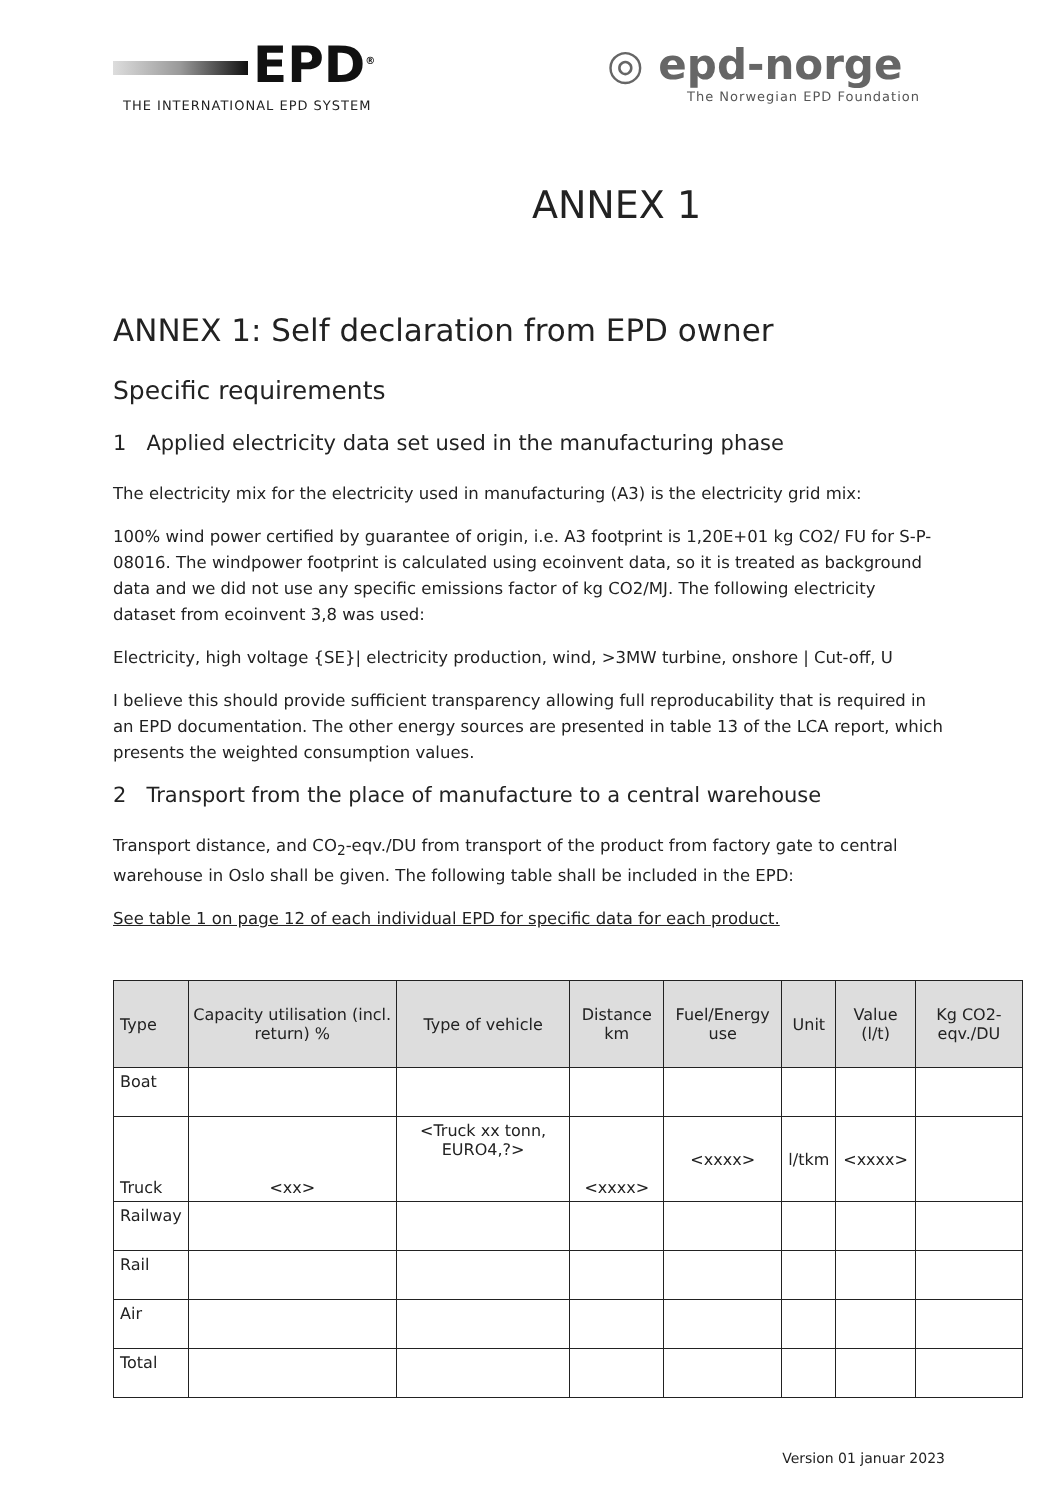EPD<sup>®</sup>
THE INTERNATIONAL EPD SYSTEM
◎ epd-norge
The Norwegian EPD Foundation
ANNEX 1
ANNEX 1: Self declaration from EPD owner
Specific requirements
1 Applied electricity data set used in the manufacturing phase
The electricity mix for the electricity used in manufacturing (A3) is the electricity grid mix:
100% wind power certified by guarantee of origin, i.e. A3 footprint is 1,20E+01 kg CO2/ FU for S-P-08016. The windpower footprint is calculated using ecoinvent data, so it is treated as background data and we did not use any specific emissions factor of kg CO2/MJ. The following electricity dataset from ecoinvent 3,8 was used:
Electricity, high voltage {SE}| electricity production, wind, >3MW turbine, onshore | Cut-off, U
I believe this should provide sufficient transparency allowing full reproducability that is required in an EPD documentation. The other energy sources are presented in table 13 of the LCA report, which presents the weighted consumption values.
2 Transport from the place of manufacture to a central warehouse
Transport distance, and CO<sub>2</sub>-eqv./DU from transport of the product from factory gate to central warehouse in Oslo shall be given. The following table shall be included in the EPD:
See table 1 on page 12 of each individual EPD for specific data for each product.
| Type | Capacity utilisation (incl. return) % | Type of vehicle | Distance km | Fuel/Energy use | Unit | Value (l/t) | Kg CO2-eqv./DU |
| --- | --- | --- | --- | --- | --- | --- | --- |
| Boat | | | | | | | |
| Truck | <xx> | <Truck xx tonn, EURO4,?> | <xxxx> | <xxxx> | l/tkm | <xxxx> | |
| Railway | | | | | | | |
| Rail | | | | | | | |
| Air | | | | | | | |
| Total | | | | | | | |
Version 01 januar 2023